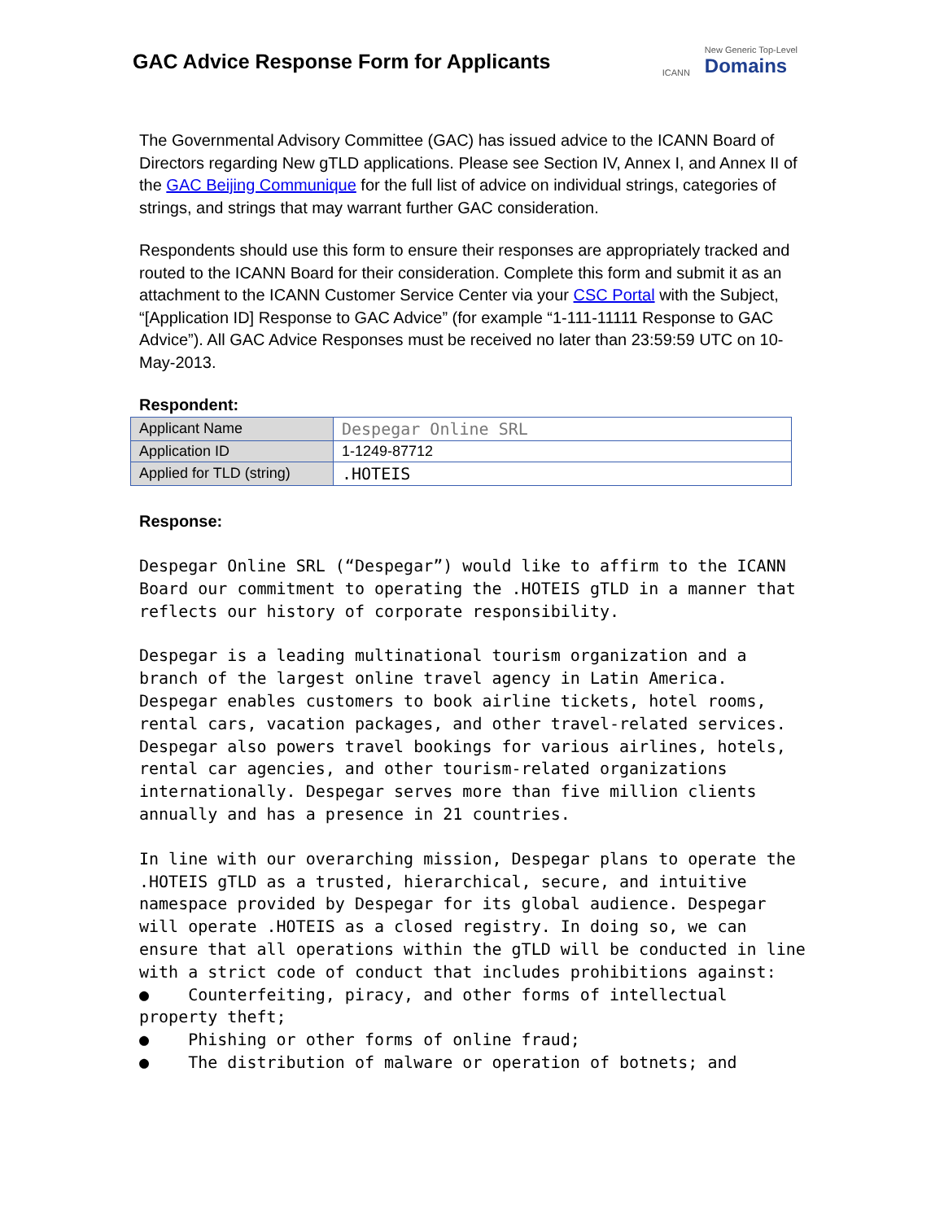GAC Advice Response Form for Applicants
ICANN New Generic Top-Level
Domains
The Governmental Advisory Committee (GAC) has issued advice to the ICANN Board of Directors regarding New gTLD applications. Please see Section IV, Annex I, and Annex II of the GAC Beijing Communique for the full list of advice on individual strings, categories of strings, and strings that may warrant further GAC consideration.
Respondents should use this form to ensure their responses are appropriately tracked and routed to the ICANN Board for their consideration. Complete this form and submit it as an attachment to the ICANN Customer Service Center via your CSC Portal with the Subject, “[Application ID] Response to GAC Advice” (for example “1-111-11111 Response to GAC Advice”). All GAC Advice Responses must be received no later than 23:59:59 UTC on 10-May-2013.
Respondent:
| Applicant Name | Despegar Online SRL |
| Application ID | 1-1249-87712 |
| Applied for TLD (string) | .HOTEIS |
Response:
Despegar Online SRL (“Despegar”) would like to affirm to the ICANN Board our commitment to operating the .HOTEIS gTLD in a manner that reflects our history of corporate responsibility.
Despegar is a leading multinational tourism organization and a branch of the largest online travel agency in Latin America. Despegar enables customers to book airline tickets, hotel rooms, rental cars, vacation packages, and other travel-related services. Despegar also powers travel bookings for various airlines, hotels, rental car agencies, and other tourism-related organizations internationally. Despegar serves more than five million clients annually and has a presence in 21 countries.
In line with our overarching mission, Despegar plans to operate the .HOTEIS gTLD as a trusted, hierarchical, secure, and intuitive namespace provided by Despegar for its global audience. Despegar will operate .HOTEIS as a closed registry. In doing so, we can ensure that all operations within the gTLD will be conducted in line with a strict code of conduct that includes prohibitions against: ● Counterfeiting, piracy, and other forms of intellectual property theft; ● Phishing or other forms of online fraud; ● The distribution of malware or operation of botnets; and